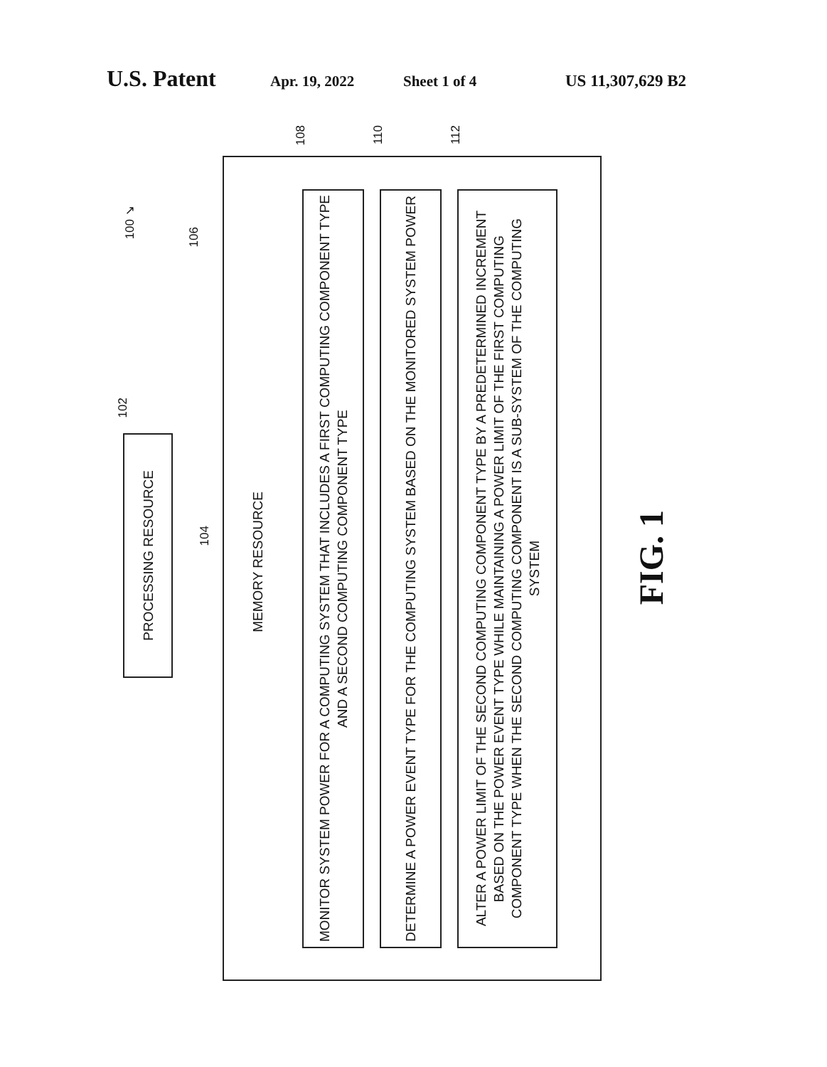U.S. Patent Apr. 19, 2022 Sheet 1 of 4 US 11,307,629 B2
100 ↘
102
PROCESSING RESOURCE
104
106
MEMORY RESOURCE
108
MONITOR SYSTEM POWER FOR A COMPUTING SYSTEM THAT INCLUDES A FIRST COMPUTING COMPONENT TYPE AND A SECOND COMPUTING COMPONENT TYPE
110
DETERMINE A POWER EVENT TYPE FOR THE COMPUTING SYSTEM BASED ON THE MONITORED SYSTEM POWER
112
ALTER A POWER LIMIT OF THE SECOND COMPUTING COMPONENT TYPE BY A PREDETERMINED INCREMENT BASED ON THE POWER EVENT TYPE WHILE MAINTAINING A POWER LIMIT OF THE FIRST COMPUTING COMPONENT TYPE WHEN THE SECOND COMPUTING COMPONENT IS A SUB-SYSTEM OF THE COMPUTING SYSTEM
FIG. 1